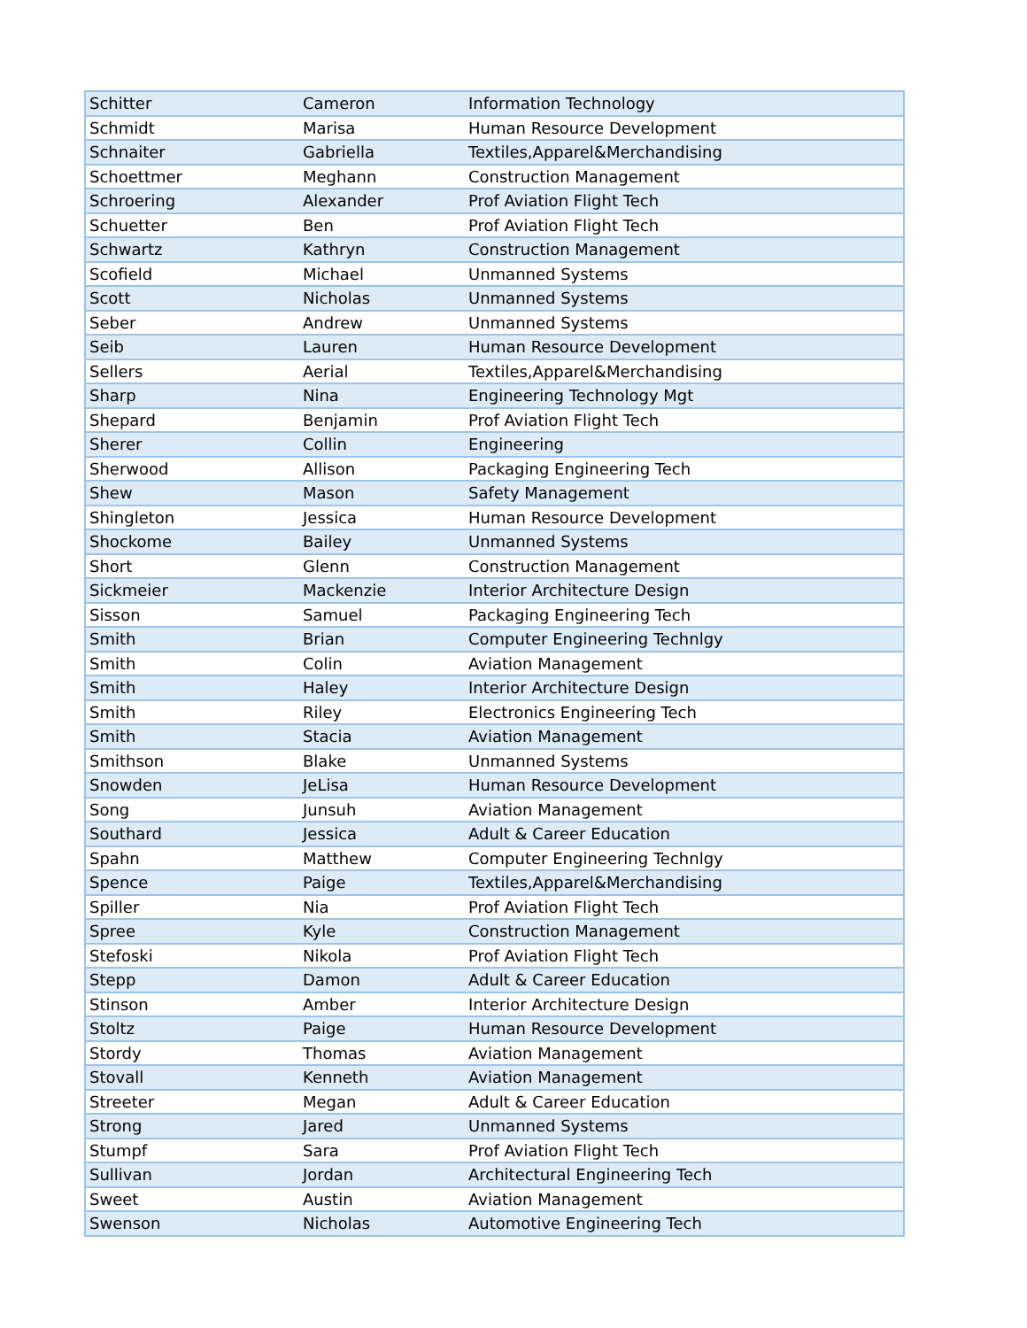| Schitter | Cameron | Information Technology |
| Schmidt | Marisa | Human Resource Development |
| Schnaiter | Gabriella | Textiles,Apparel&Merchandising |
| Schoettmer | Meghann | Construction Management |
| Schroering | Alexander | Prof Aviation Flight Tech |
| Schuetter | Ben | Prof Aviation Flight Tech |
| Schwartz | Kathryn | Construction Management |
| Scofield | Michael | Unmanned Systems |
| Scott | Nicholas | Unmanned Systems |
| Seber | Andrew | Unmanned Systems |
| Seib | Lauren | Human Resource Development |
| Sellers | Aerial | Textiles,Apparel&Merchandising |
| Sharp | Nina | Engineering Technology Mgt |
| Shepard | Benjamin | Prof Aviation Flight Tech |
| Sherer | Collin | Engineering |
| Sherwood | Allison | Packaging Engineering Tech |
| Shew | Mason | Safety Management |
| Shingleton | Jessica | Human Resource Development |
| Shockome | Bailey | Unmanned Systems |
| Short | Glenn | Construction Management |
| Sickmeier | Mackenzie | Interior Architecture Design |
| Sisson | Samuel | Packaging Engineering Tech |
| Smith | Brian | Computer Engineering Technlgy |
| Smith | Colin | Aviation Management |
| Smith | Haley | Interior Architecture Design |
| Smith | Riley | Electronics Engineering Tech |
| Smith | Stacia | Aviation Management |
| Smithson | Blake | Unmanned Systems |
| Snowden | JeLisa | Human Resource Development |
| Song | Junsuh | Aviation Management |
| Southard | Jessica | Adult & Career Education |
| Spahn | Matthew | Computer Engineering Technlgy |
| Spence | Paige | Textiles,Apparel&Merchandising |
| Spiller | Nia | Prof Aviation Flight Tech |
| Spree | Kyle | Construction Management |
| Stefoski | Nikola | Prof Aviation Flight Tech |
| Stepp | Damon | Adult & Career Education |
| Stinson | Amber | Interior Architecture Design |
| Stoltz | Paige | Human Resource Development |
| Stordy | Thomas | Aviation Management |
| Stovall | Kenneth | Aviation Management |
| Streeter | Megan | Adult & Career Education |
| Strong | Jared | Unmanned Systems |
| Stumpf | Sara | Prof Aviation Flight Tech |
| Sullivan | Jordan | Architectural Engineering Tech |
| Sweet | Austin | Aviation Management |
| Swenson | Nicholas | Automotive Engineering Tech |